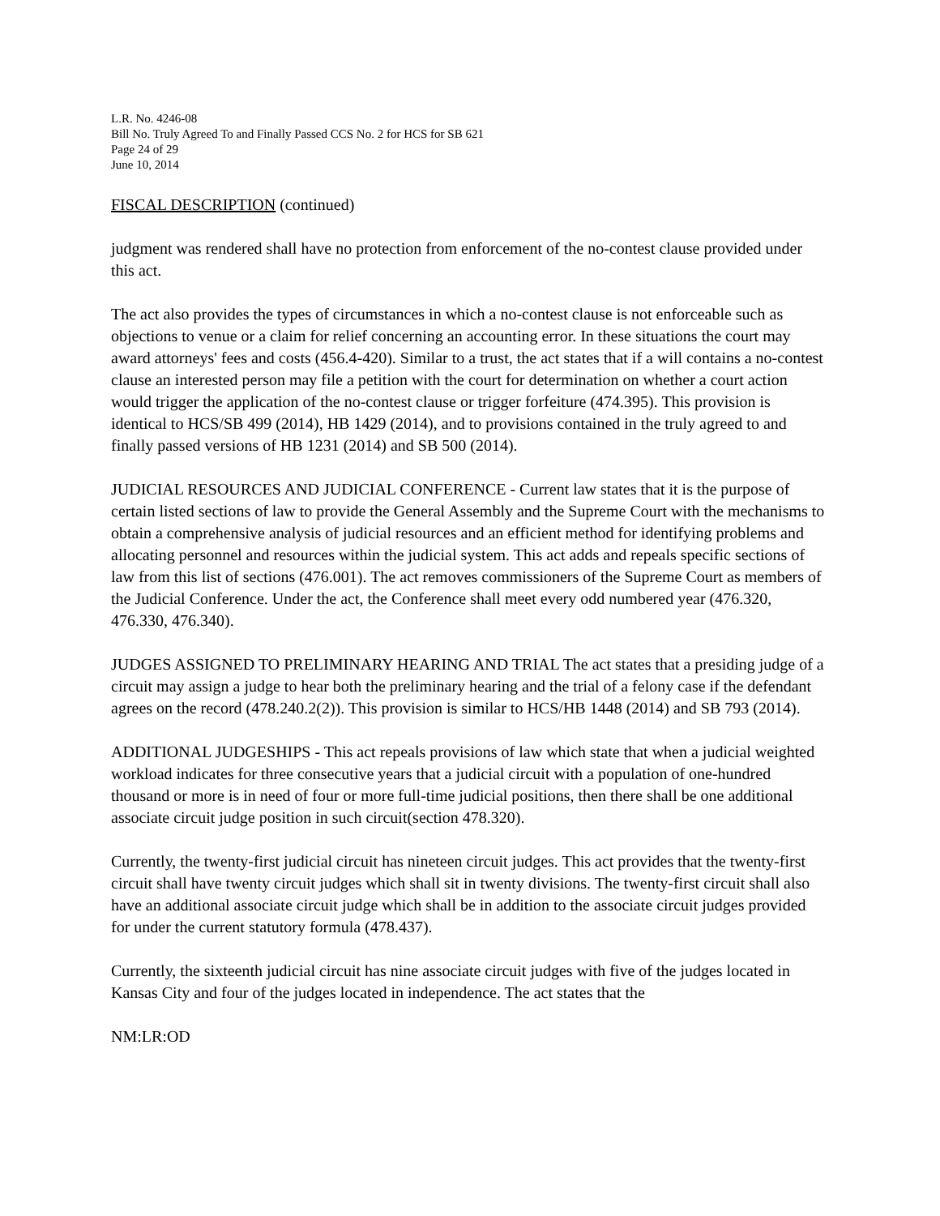L.R. No. 4246-08
Bill No. Truly Agreed To and Finally Passed CCS No. 2 for HCS for SB 621
Page 24 of 29
June 10, 2014
FISCAL DESCRIPTION (continued)
judgment was rendered shall have no protection from enforcement of the no-contest clause provided under this act.
The act also provides the types of circumstances in which a no-contest clause is not enforceable such as objections to venue or a claim for relief concerning an accounting error. In these situations the court may award attorneys' fees and costs (456.4-420). Similar to a trust, the act states that if a will contains a no-contest clause an interested person may file a petition with the court for determination on whether a court action would trigger the application of the no-contest clause or trigger forfeiture (474.395). This provision is identical to HCS/SB 499 (2014), HB 1429 (2014), and to provisions contained in the truly agreed to and finally passed versions of HB 1231 (2014) and SB 500 (2014).
JUDICIAL RESOURCES AND JUDICIAL CONFERENCE - Current law states that it is the purpose of certain listed sections of law to provide the General Assembly and the Supreme Court with the mechanisms to obtain a comprehensive analysis of judicial resources and an efficient method for identifying problems and allocating personnel and resources within the judicial system. This act adds and repeals specific sections of law from this list of sections (476.001). The act removes commissioners of the Supreme Court as members of the Judicial Conference. Under the act, the Conference shall meet every odd numbered year (476.320, 476.330, 476.340).
JUDGES ASSIGNED TO PRELIMINARY HEARING AND TRIAL The act states that a presiding judge of a circuit may assign a judge to hear both the preliminary hearing and the trial of a felony case if the defendant agrees on the record (478.240.2(2)). This provision is similar to HCS/HB 1448 (2014) and SB 793 (2014).
ADDITIONAL JUDGESHIPS - This act repeals provisions of law which state that when a judicial weighted workload indicates for three consecutive years that a judicial circuit with a population of one-hundred thousand or more is in need of four or more full-time judicial positions, then there shall be one additional associate circuit judge position in such circuit(section 478.320).
Currently, the twenty-first judicial circuit has nineteen circuit judges. This act provides that the twenty-first circuit shall have twenty circuit judges which shall sit in twenty divisions. The twenty-first circuit shall also have an additional associate circuit judge which shall be in addition to the associate circuit judges provided for under the current statutory formula (478.437).
Currently, the sixteenth judicial circuit has nine associate circuit judges with five of the judges located in Kansas City and four of the judges located in independence. The act states that the
NM:LR:OD